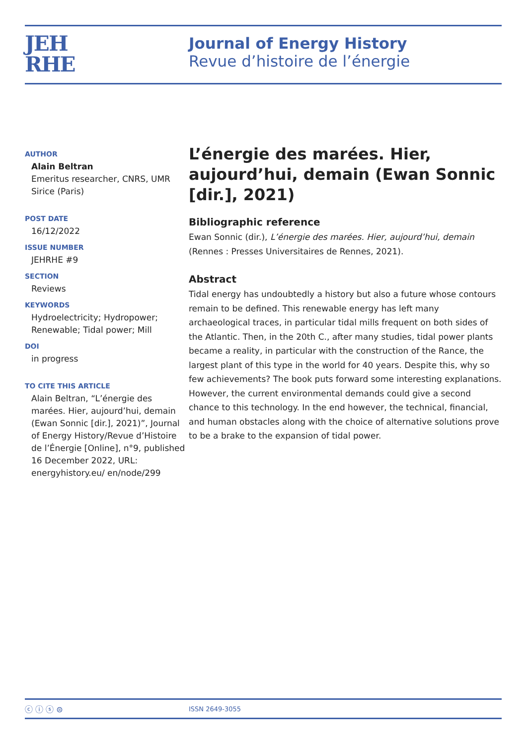JEH
RHE
Journal of Energy History
Revue d’histoire de l’énergie
AUTHOR
Alain Beltran
Emeritus researcher, CNRS, UMR Sirice (Paris)
POST DATE
16/12/2022
ISSUE NUMBER
JEHRHE #9
SECTION
Reviews
KEYWORDS
Hydroelectricity; Hydropower; Renewable; Tidal power; Mill
DOI
in progress
TO CITE THIS ARTICLE
Alain Beltran, “L’énergie des marées. Hier, aujourd’hui, demain (Ewan Sonnic [dir.], 2021)”, Journal of Energy History/Revue d’Histoire de l’Énergie [Online], n°9, published 16 December 2022, URL: energyhistory.eu/ en/node/299
L’énergie des marées. Hier, aujourd’hui, demain (Ewan Sonnic [dir.], 2021)
Bibliographic reference
Ewan Sonnic (dir.), L’énergie des marées. Hier, aujourd’hui, demain (Rennes : Presses Universitaires de Rennes, 2021).
Abstract
Tidal energy has undoubtedly a history but also a future whose contours remain to be defined. This renewable energy has left many archaeological traces, in particular tidal mills frequent on both sides of the Atlantic. Then, in the 20th C., after many studies, tidal power plants became a reality, in particular with the construction of the Rance, the largest plant of this type in the world for 40 years. Despite this, why so few achievements? The book puts forward some interesting explanations. However, the current environmental demands could give a second chance to this technology. In the end however, the technical, finan­cial, and human obstacles along with the choice of alternative solutions prove to be a brake to the expansion of tidal power.
ⓒ ⓘ ⓢ ⊜
ISSN 2649-3055